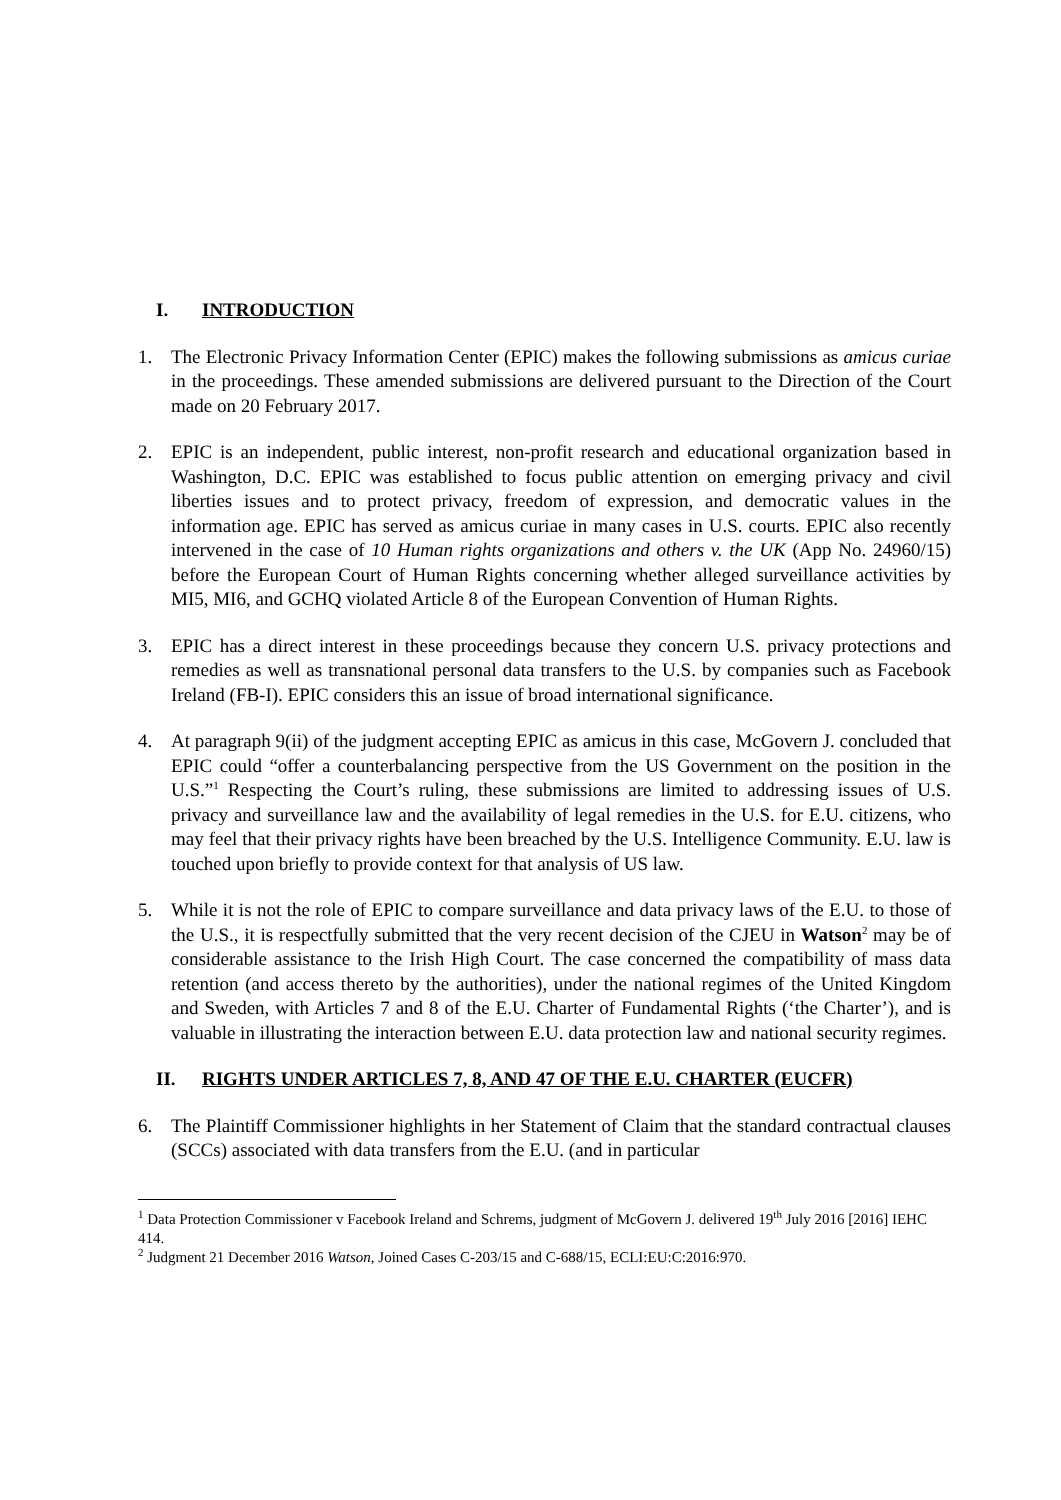I. INTRODUCTION
1. The Electronic Privacy Information Center (EPIC) makes the following submissions as amicus curiae in the proceedings. These amended submissions are delivered pursuant to the Direction of the Court made on 20 February 2017.
2. EPIC is an independent, public interest, non-profit research and educational organization based in Washington, D.C. EPIC was established to focus public attention on emerging privacy and civil liberties issues and to protect privacy, freedom of expression, and democratic values in the information age. EPIC has served as amicus curiae in many cases in U.S. courts. EPIC also recently intervened in the case of 10 Human rights organizations and others v. the UK (App No. 24960/15) before the European Court of Human Rights concerning whether alleged surveillance activities by MI5, MI6, and GCHQ violated Article 8 of the European Convention of Human Rights.
3. EPIC has a direct interest in these proceedings because they concern U.S. privacy protections and remedies as well as transnational personal data transfers to the U.S. by companies such as Facebook Ireland (FB-I). EPIC considers this an issue of broad international significance.
4. At paragraph 9(ii) of the judgment accepting EPIC as amicus in this case, McGovern J. concluded that EPIC could “offer a counterbalancing perspective from the US Government on the position in the U.S.”<sup>1</sup> Respecting the Court’s ruling, these submissions are limited to addressing issues of U.S. privacy and surveillance law and the availability of legal remedies in the U.S. for E.U. citizens, who may feel that their privacy rights have been breached by the U.S. Intelligence Community. E.U. law is touched upon briefly to provide context for that analysis of US law.
5. While it is not the role of EPIC to compare surveillance and data privacy laws of the E.U. to those of the U.S., it is respectfully submitted that the very recent decision of the CJEU in Watson<sup>2</sup> may be of considerable assistance to the Irish High Court. The case concerned the compatibility of mass data retention (and access thereto by the authorities), under the national regimes of the United Kingdom and Sweden, with Articles 7 and 8 of the E.U. Charter of Fundamental Rights (‘the Charter’), and is valuable in illustrating the interaction between E.U. data protection law and national security regimes.
II. RIGHTS UNDER ARTICLES 7, 8, AND 47 OF THE E.U. CHARTER (EUCFR)
6. The Plaintiff Commissioner highlights in her Statement of Claim that the standard contractual clauses (SCCs) associated with data transfers from the E.U. (and in particular
<sup>1</sup> Data Protection Commissioner v Facebook Ireland and Schrems, judgment of McGovern J. delivered 19<sup>th</sup> July 2016 [2016] IEHC 414.
<sup>2</sup> Judgment 21 December 2016 Watson, Joined Cases C-203/15 and C-688/15, ECLI:EU:C:2016:970.